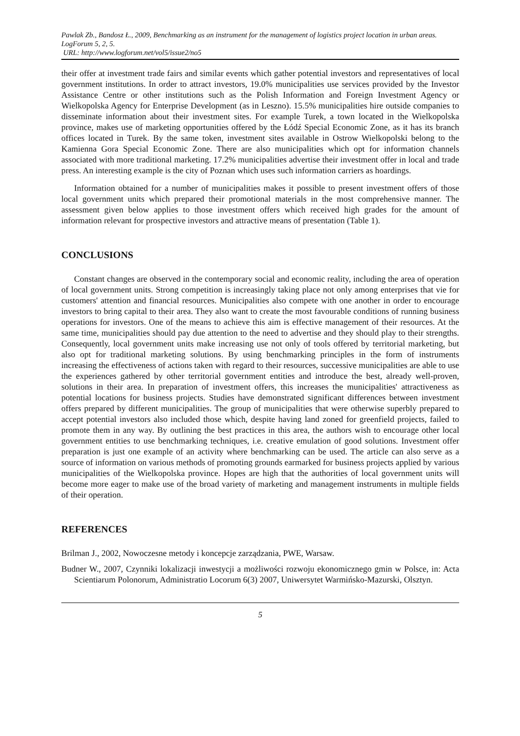Pawlak Zb., Bandosz Ł., 2009, Benchmarking as an instrument for the management of logistics project location in urban areas. LogForum 5, 2, 5.
URL: http://www.logforum.net/vol5/issue2/no5
their offer at investment trade fairs and similar events which gather potential investors and representatives of local government institutions. In order to attract investors, 19.0% municipalities use services provided by the Investor Assistance Centre or other institutions such as the Polish Information and Foreign Investment Agency or Wielkopolska Agency for Enterprise Development (as in Leszno). 15.5% municipalities hire outside companies to disseminate information about their investment sites. For example Turek, a town located in the Wielkopolska province, makes use of marketing opportunities offered by the Łódź Special Economic Zone, as it has its branch offices located in Turek. By the same token, investment sites available in Ostrow Wielkopolski belong to the Kamienna Gora Special Economic Zone. There are also municipalities which opt for information channels associated with more traditional marketing. 17.2% municipalities advertise their investment offer in local and trade press. An interesting example is the city of Poznan which uses such information carriers as hoardings.
Information obtained for a number of municipalities makes it possible to present investment offers of those local government units which prepared their promotional materials in the most comprehensive manner. The assessment given below applies to those investment offers which received high grades for the amount of information relevant for prospective investors and attractive means of presentation (Table 1).
CONCLUSIONS
Constant changes are observed in the contemporary social and economic reality, including the area of operation of local government units. Strong competition is increasingly taking place not only among enterprises that vie for customers' attention and financial resources. Municipalities also compete with one another in order to encourage investors to bring capital to their area. They also want to create the most favourable conditions of running business operations for investors. One of the means to achieve this aim is effective management of their resources. At the same time, municipalities should pay due attention to the need to advertise and they should play to their strengths. Consequently, local government units make increasing use not only of tools offered by territorial marketing, but also opt for traditional marketing solutions. By using benchmarking principles in the form of instruments increasing the effectiveness of actions taken with regard to their resources, successive municipalities are able to use the experiences gathered by other territorial government entities and introduce the best, already well-proven, solutions in their area. In preparation of investment offers, this increases the municipalities' attractiveness as potential locations for business projects. Studies have demonstrated significant differences between investment offers prepared by different municipalities. The group of municipalities that were otherwise superbly prepared to accept potential investors also included those which, despite having land zoned for greenfield projects, failed to promote them in any way. By outlining the best practices in this area, the authors wish to encourage other local government entities to use benchmarking techniques, i.e. creative emulation of good solutions. Investment offer preparation is just one example of an activity where benchmarking can be used. The article can also serve as a source of information on various methods of promoting grounds earmarked for business projects applied by various municipalities of the Wielkopolska province. Hopes are high that the authorities of local government units will become more eager to make use of the broad variety of marketing and management instruments in multiple fields of their operation.
REFERENCES
Brilman J., 2002, Nowoczesne metody i koncepcje zarządzania, PWE, Warsaw.
Budner W., 2007, Czynniki lokalizacji inwestycji a możliwości rozwoju ekonomicznego gmin w Polsce, in: Acta Scientiarum Polonorum, Administratio Locorum 6(3) 2007, Uniwersytet Warmińsko-Mazurski, Olsztyn.
5